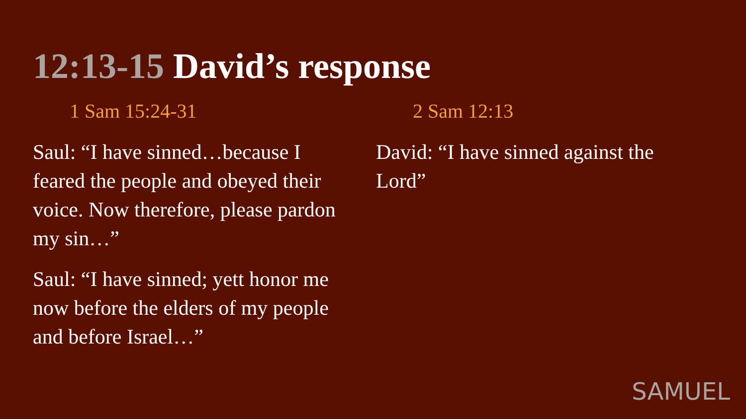12:13-15 David’s response
1 Sam 15:24-31
Saul: “I have sinned…because I feared the people and obeyed their voice. Now therefore, please pardon my sin…”
Saul: “I have sinned; yett honor me now before the elders of my people and before Israel…”
2 Sam 12:13
David: “I have sinned against the Lord”
SAMUEL